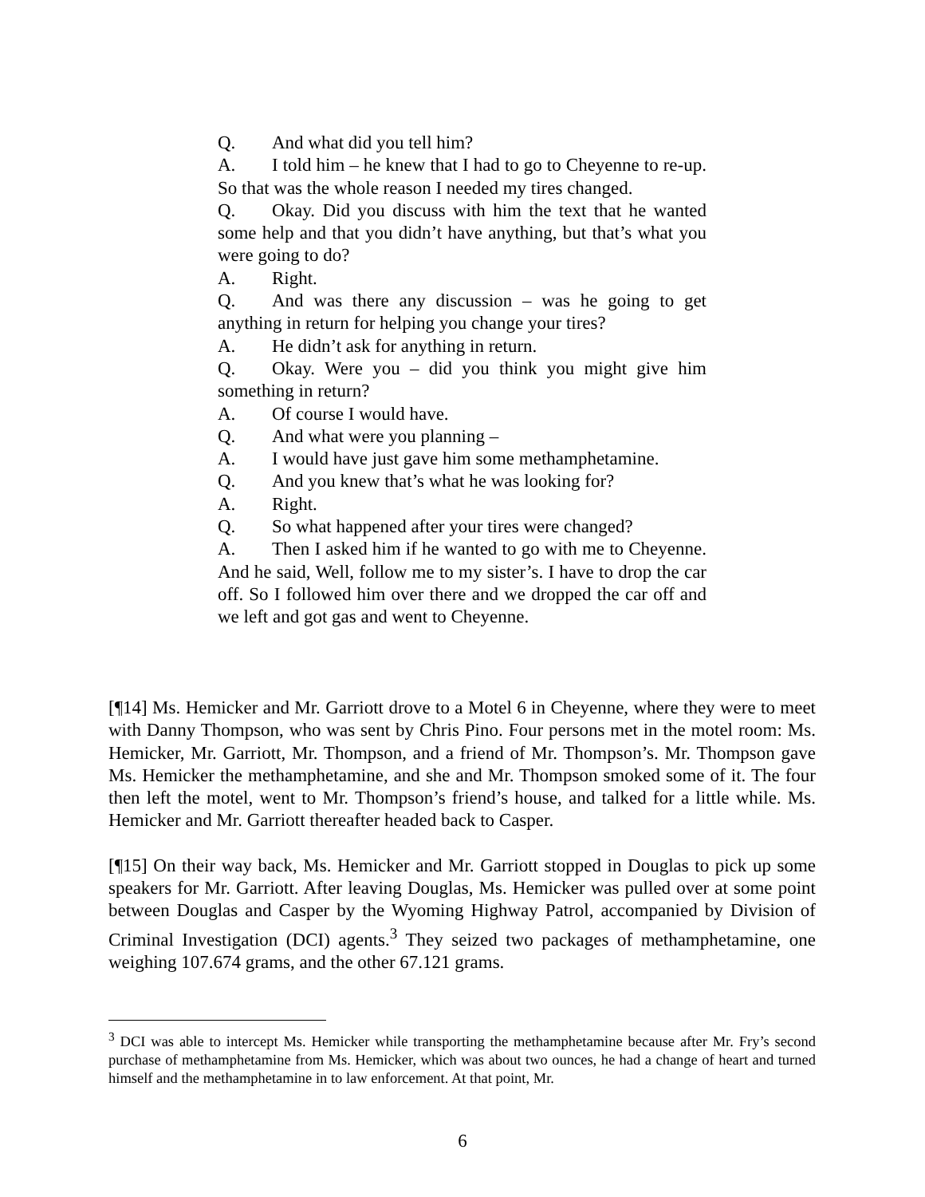Q. And what did you tell him?
A. I told him – he knew that I had to go to Cheyenne to re-up. So that was the whole reason I needed my tires changed.
Q. Okay. Did you discuss with him the text that he wanted some help and that you didn’t have anything, but that’s what you were going to do?
A. Right.
Q. And was there any discussion – was he going to get anything in return for helping you change your tires?
A. He didn’t ask for anything in return.
Q. Okay. Were you – did you think you might give him something in return?
A. Of course I would have.
Q. And what were you planning –
A. I would have just gave him some methamphetamine.
Q. And you knew that’s what he was looking for?
A. Right.
Q. So what happened after your tires were changed?
A. Then I asked him if he wanted to go with me to Cheyenne. And he said, Well, follow me to my sister’s. I have to drop the car off. So I followed him over there and we dropped the car off and we left and got gas and went to Cheyenne.
[¶14] Ms. Hemicker and Mr. Garriott drove to a Motel 6 in Cheyenne, where they were to meet with Danny Thompson, who was sent by Chris Pino. Four persons met in the motel room: Ms. Hemicker, Mr. Garriott, Mr. Thompson, and a friend of Mr. Thompson’s. Mr. Thompson gave Ms. Hemicker the methamphetamine, and she and Mr. Thompson smoked some of it. The four then left the motel, went to Mr. Thompson’s friend’s house, and talked for a little while. Ms. Hemicker and Mr. Garriott thereafter headed back to Casper.
[¶15] On their way back, Ms. Hemicker and Mr. Garriott stopped in Douglas to pick up some speakers for Mr. Garriott. After leaving Douglas, Ms. Hemicker was pulled over at some point between Douglas and Casper by the Wyoming Highway Patrol, accompanied by Division of Criminal Investigation (DCI) agents.<sup>3</sup> They seized two packages of methamphetamine, one weighing 107.674 grams, and the other 67.121 grams.
<sup>3</sup> DCI was able to intercept Ms. Hemicker while transporting the methamphetamine because after Mr. Fry’s second purchase of methamphetamine from Ms. Hemicker, which was about two ounces, he had a change of heart and turned himself and the methamphetamine in to law enforcement. At that point, Mr.
6